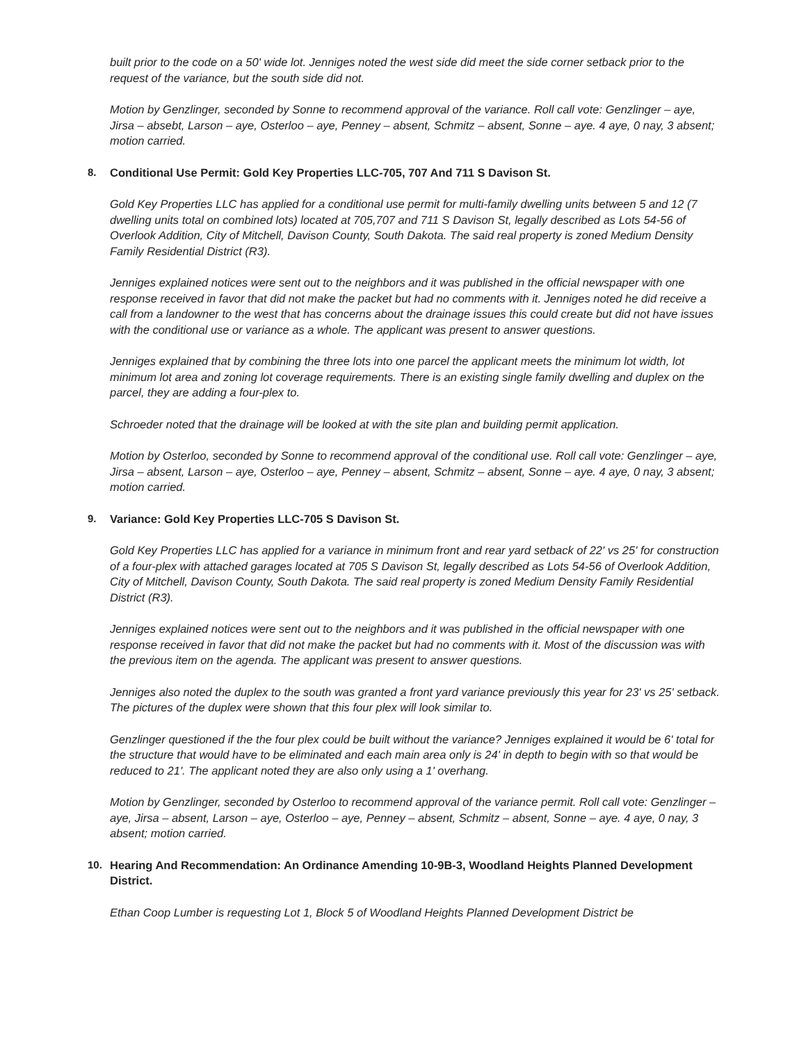built prior to the code on a 50' wide lot. Jenniges noted the west side did meet the side corner setback prior to the request of the variance, but the south side did not.
Motion by Genzlinger, seconded by Sonne to recommend approval of the variance. Roll call vote: Genzlinger – aye, Jirsa – absebt, Larson – aye, Osterloo – aye, Penney – absent, Schmitz – absent, Sonne – aye. 4 aye, 0 nay, 3 absent; motion carried.
8. Conditional Use Permit: Gold Key Properties LLC-705, 707 And 711 S Davison St.
Gold Key Properties LLC has applied for a conditional use permit for multi-family dwelling units between 5 and 12 (7 dwelling units total on combined lots) located at 705,707 and 711 S Davison St, legally described as Lots 54-56 of Overlook Addition, City of Mitchell, Davison County, South Dakota. The said real property is zoned Medium Density Family Residential District (R3).
Jenniges explained notices were sent out to the neighbors and it was published in the official newspaper with one response received in favor that did not make the packet but had no comments with it. Jenniges noted he did receive a call from a landowner to the west that has concerns about the drainage issues this could create but did not have issues with the conditional use or variance as a whole. The applicant was present to answer questions.
Jenniges explained that by combining the three lots into one parcel the applicant meets the minimum lot width, lot minimum lot area and zoning lot coverage requirements. There is an existing single family dwelling and duplex on the parcel, they are adding a four-plex to.
Schroeder noted that the drainage will be looked at with the site plan and building permit application.
Motion by Osterloo, seconded by Sonne to recommend approval of the conditional use. Roll call vote: Genzlinger – aye, Jirsa – absent, Larson – aye, Osterloo – aye, Penney – absent, Schmitz – absent, Sonne – aye. 4 aye, 0 nay, 3 absent; motion carried.
9. Variance: Gold Key Properties LLC-705 S Davison St.
Gold Key Properties LLC has applied for a variance in minimum front and rear yard setback of 22' vs 25' for construction of a four-plex with attached garages located at 705 S Davison St, legally described as Lots 54-56 of Overlook Addition, City of Mitchell, Davison County, South Dakota. The said real property is zoned Medium Density Family Residential District (R3).
Jenniges explained notices were sent out to the neighbors and it was published in the official newspaper with one response received in favor that did not make the packet but had no comments with it. Most of the discussion was with the previous item on the agenda. The applicant was present to answer questions.
Jenniges also noted the duplex to the south was granted a front yard variance previously this year for 23' vs 25' setback. The pictures of the duplex were shown that this four plex will look similar to.
Genzlinger questioned if the the four plex could be built without the variance? Jenniges explained it would be 6' total for the structure that would have to be eliminated and each main area only is 24' in depth to begin with so that would be reduced to 21'. The applicant noted they are also only using a 1' overhang.
Motion by Genzlinger, seconded by Osterloo to recommend approval of the variance permit. Roll call vote: Genzlinger – aye, Jirsa – absent, Larson – aye, Osterloo – aye, Penney – absent, Schmitz – absent, Sonne – aye. 4 aye, 0 nay, 3 absent; motion carried.
10. Hearing And Recommendation: An Ordinance Amending 10-9B-3, Woodland Heights Planned Development District.
Ethan Coop Lumber is requesting Lot 1, Block 5 of Woodland Heights Planned Development District be